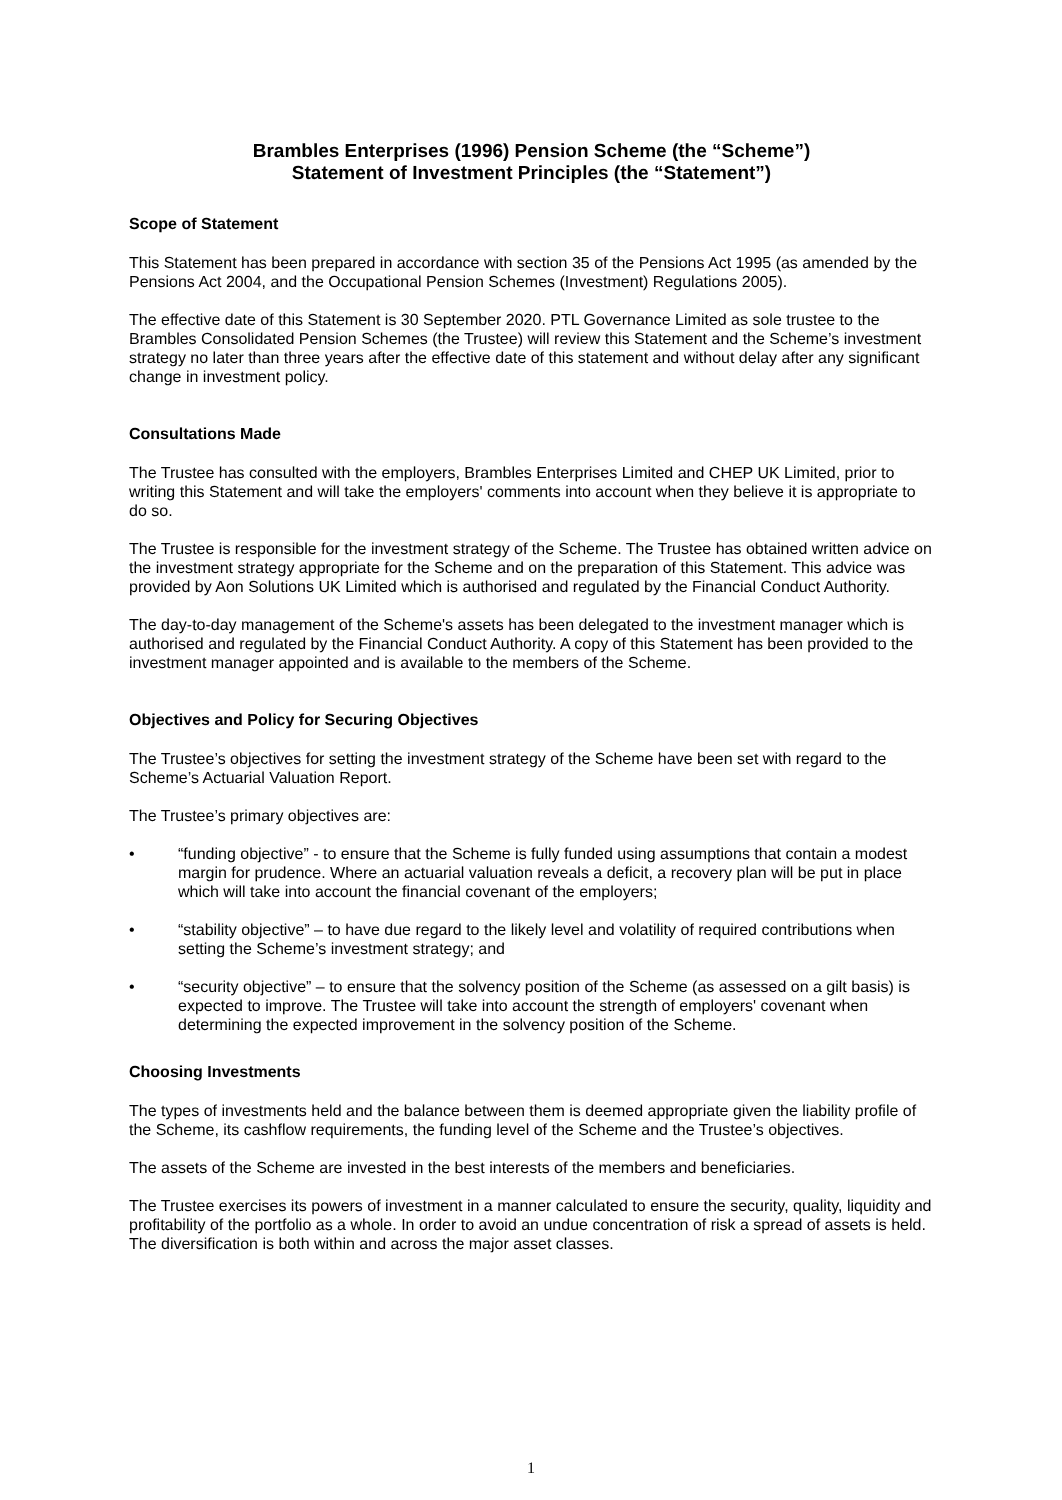Brambles Enterprises (1996) Pension Scheme (the “Scheme”)
Statement of Investment Principles (the “Statement”)
Scope of Statement
This Statement has been prepared in accordance with section 35 of the Pensions Act 1995 (as amended by the Pensions Act 2004, and the Occupational Pension Schemes (Investment) Regulations 2005).
The effective date of this Statement is 30 September 2020. PTL Governance Limited as sole trustee to the Brambles Consolidated Pension Schemes (the Trustee) will review this Statement and the Scheme’s investment strategy no later than three years after the effective date of this statement and without delay after any significant change in investment policy.
Consultations Made
The Trustee has consulted with the employers, Brambles Enterprises Limited and CHEP UK Limited, prior to writing this Statement and will take the employers' comments into account when they believe it is appropriate to do so.
The Trustee is responsible for the investment strategy of the Scheme. The Trustee has obtained written advice on the investment strategy appropriate for the Scheme and on the preparation of this Statement. This advice was provided by Aon Solutions UK Limited which is authorised and regulated by the Financial Conduct Authority.
The day-to-day management of the Scheme's assets has been delegated to the investment manager which is authorised and regulated by the Financial Conduct Authority. A copy of this Statement has been provided to the investment manager appointed and is available to the members of the Scheme.
Objectives and Policy for Securing Objectives
The Trustee’s objectives for setting the investment strategy of the Scheme have been set with regard to the Scheme’s Actuarial Valuation Report.
The Trustee’s primary objectives are:
• “funding objective” - to ensure that the Scheme is fully funded using assumptions that contain a modest margin for prudence. Where an actuarial valuation reveals a deficit, a recovery plan will be put in place which will take into account the financial covenant of the employers;
• “stability objective” – to have due regard to the likely level and volatility of required contributions when setting the Scheme’s investment strategy; and
• “security objective” – to ensure that the solvency position of the Scheme (as assessed on a gilt basis) is expected to improve. The Trustee will take into account the strength of employers' covenant when determining the expected improvement in the solvency position of the Scheme.
Choosing Investments
The types of investments held and the balance between them is deemed appropriate given the liability profile of the Scheme, its cashflow requirements, the funding level of the Scheme and the Trustee’s objectives.
The assets of the Scheme are invested in the best interests of the members and beneficiaries.
The Trustee exercises its powers of investment in a manner calculated to ensure the security, quality, liquidity and profitability of the portfolio as a whole. In order to avoid an undue concentration of risk a spread of assets is held. The diversification is both within and across the major asset classes.
1